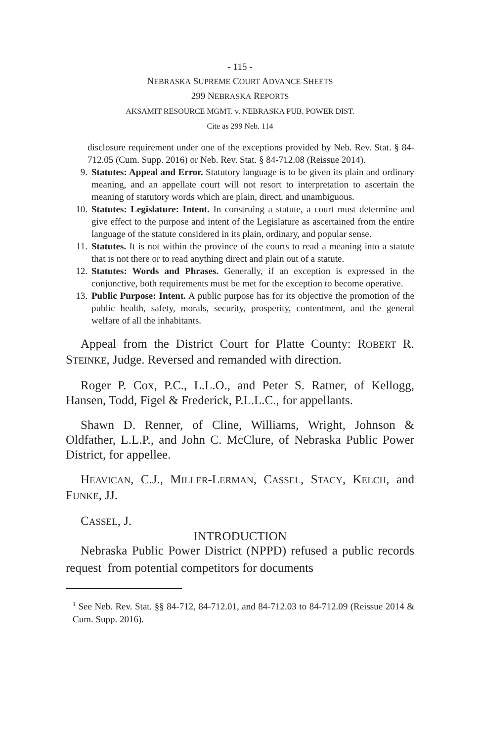- 115 -
NEBRASKA SUPREME COURT ADVANCE SHEETS
299 NEBRASKA REPORTS
AKSAMIT RESOURCE MGMT. v. NEBRASKA PUB. POWER DIST.
Cite as 299 Neb. 114
disclosure requirement under one of the exceptions provided by Neb. Rev. Stat. § 84-712.05 (Cum. Supp. 2016) or Neb. Rev. Stat. § 84-712.08 (Reissue 2014).
9. Statutes: Appeal and Error. Statutory language is to be given its plain and ordinary meaning, and an appellate court will not resort to interpretation to ascertain the meaning of statutory words which are plain, direct, and unambiguous.
10. Statutes: Legislature: Intent. In construing a statute, a court must determine and give effect to the purpose and intent of the Legislature as ascertained from the entire language of the statute considered in its plain, ordinary, and popular sense.
11. Statutes. It is not within the province of the courts to read a meaning into a statute that is not there or to read anything direct and plain out of a statute.
12. Statutes: Words and Phrases. Generally, if an exception is expressed in the conjunctive, both requirements must be met for the exception to become operative.
13. Public Purpose: Intent. A public purpose has for its objective the promotion of the public health, safety, morals, security, prosperity, contentment, and the general welfare of all the inhabitants.
Appeal from the District Court for Platte County: ROBERT R. STEINKE, Judge. Reversed and remanded with direction.
Roger P. Cox, P.C., L.L.O., and Peter S. Ratner, of Kellogg, Hansen, Todd, Figel & Frederick, P.L.L.C., for appellants.
Shawn D. Renner, of Cline, Williams, Wright, Johnson & Oldfather, L.L.P., and John C. McClure, of Nebraska Public Power District, for appellee.
HEAVICAN, C.J., MILLER-LERMAN, CASSEL, STACY, KELCH, and FUNKE, JJ.
CASSEL, J.
INTRODUCTION
Nebraska Public Power District (NPPD) refused a public records request<sup>1</sup> from potential competitors for documents
<sup>1</sup> See Neb. Rev. Stat. §§ 84-712, 84-712.01, and 84-712.03 to 84-712.09 (Reissue 2014 & Cum. Supp. 2016).